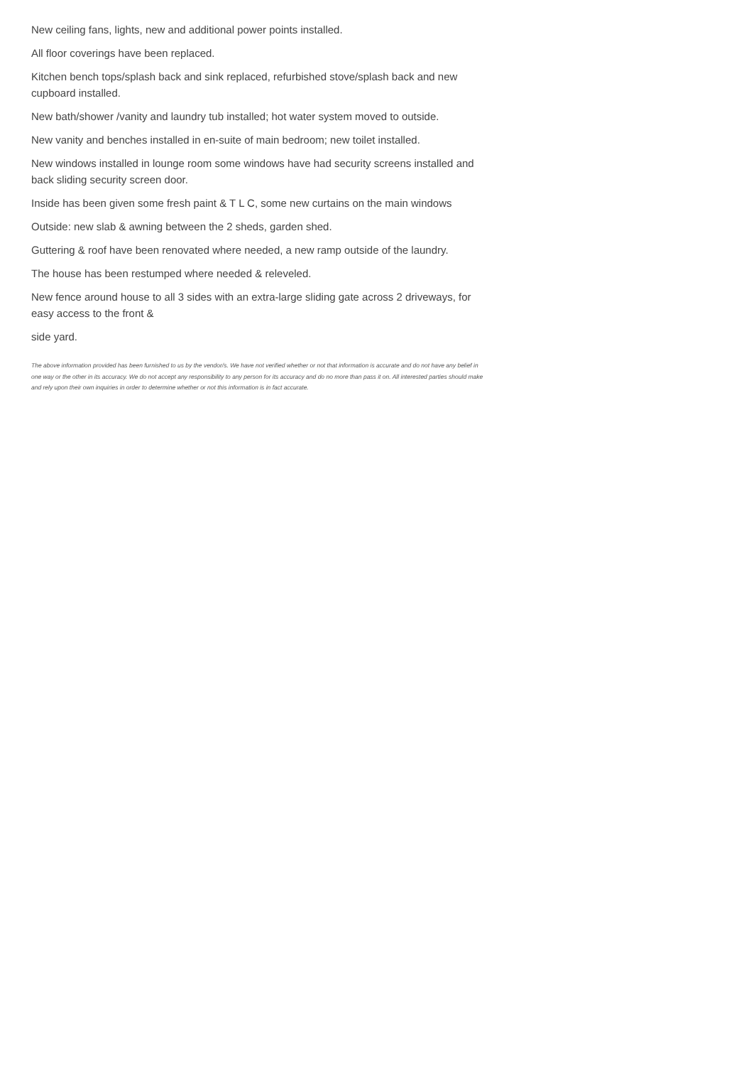New ceiling fans, lights, new and additional power points installed.
All floor coverings have been replaced.
Kitchen bench tops/splash back and sink replaced, refurbished stove/splash back and new cupboard installed.
New bath/shower /vanity and laundry tub installed; hot water system moved to outside.
New vanity and benches installed in en-suite of main bedroom; new toilet installed.
New windows installed in lounge room some windows have had security screens installed and back sliding security screen door.
Inside has been given some fresh paint & T L C, some new curtains on the main windows
Outside: new slab & awning between the 2 sheds, garden shed.
Guttering & roof have been renovated where needed, a new ramp outside of the laundry.
The house has been restumped where needed & releveled.
New fence around house to all 3 sides with an extra-large sliding gate across 2 driveways, for easy access to the front &
side yard.
The above information provided has been furnished to us by the vendor/s. We have not verified whether or not that information is accurate and do not have any belief in one way or the other in its accuracy. We do not accept any responsibility to any person for its accuracy and do no more than pass it on. All interested parties should make and rely upon their own inquiries in order to determine whether or not this information is in fact accurate.